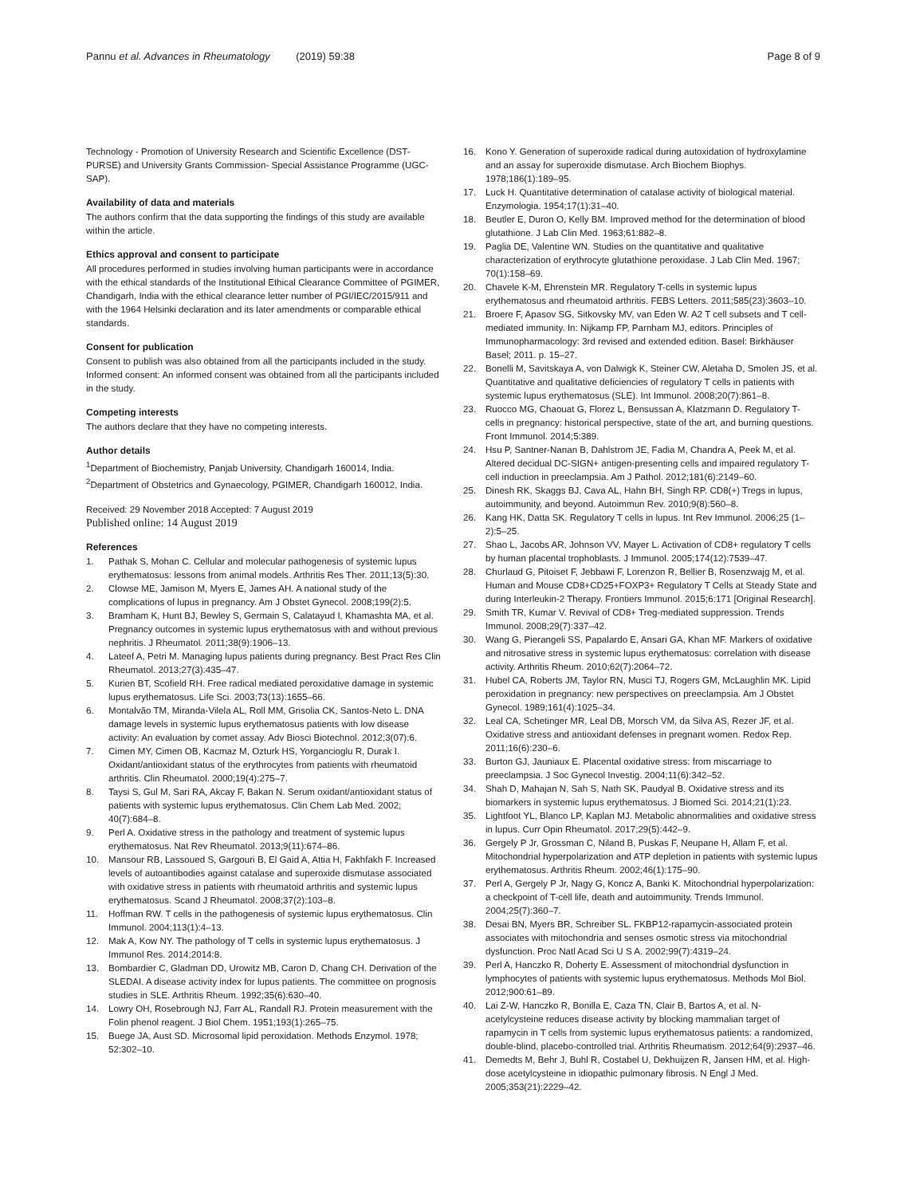Pannu et al. Advances in Rheumatology (2019) 59:38 Page 8 of 9
Technology - Promotion of University Research and Scientific Excellence (DST-PURSE) and University Grants Commission- Special Assistance Programme (UGC-SAP).
Availability of data and materials
The authors confirm that the data supporting the findings of this study are available within the article.
Ethics approval and consent to participate
All procedures performed in studies involving human participants were in accordance with the ethical standards of the Institutional Ethical Clearance Committee of PGIMER, Chandigarh, India with the ethical clearance letter number of PGI/IEC/2015/911 and with the 1964 Helsinki declaration and its later amendments or comparable ethical standards.
Consent for publication
Consent to publish was also obtained from all the participants included in the study.
Informed consent: An informed consent was obtained from all the participants included in the study.
Competing interests
The authors declare that they have no competing interests.
Author details
<sup>1</sup> Department of Biochemistry, Panjab University, Chandigarh 160014, India. <sup>2</sup>Department of Obstetrics and Gynaecology, PGIMER, Chandigarh 160012, India.
Received: 29 November 2018 Accepted: 7 August 2019
Published online: 14 August 2019
References
1. Pathak S, Mohan C. Cellular and molecular pathogenesis of systemic lupus erythematosus: lessons from animal models. Arthritis Res Ther. 2011;13(5):30.
2. Clowse ME, Jamison M, Myers E, James AH. A national study of the complications of lupus in pregnancy. Am J Obstet Gynecol. 2008;199(2):5.
3. Bramham K, Hunt BJ, Bewley S, Germain S, Calatayud I, Khamashta MA, et al. Pregnancy outcomes in systemic lupus erythematosus with and without previous nephritis. J Rheumatol. 2011;38(9):1906–13.
4. Lateef A, Petri M. Managing lupus patients during pregnancy. Best Pract Res Clin Rheumatol. 2013;27(3):435–47.
5. Kurien BT, Scofield RH. Free radical mediated peroxidative damage in systemic lupus erythematosus. Life Sci. 2003;73(13):1655–66.
6. Montalvão TM, Miranda-Vilela AL, Roll MM, Grisolia CK, Santos-Neto L. DNA damage levels in systemic lupus erythematosus patients with low disease activity: An evaluation by comet assay. Adv Biosci Biotechnol. 2012;3(07):6.
7. Cimen MY, Cimen OB, Kacmaz M, Ozturk HS, Yorgancioglu R, Durak I. Oxidant/antioxidant status of the erythrocytes from patients with rheumatoid arthritis. Clin Rheumatol. 2000;19(4):275–7.
8. Taysi S, Gul M, Sari RA, Akcay F, Bakan N. Serum oxidant/antioxidant status of patients with systemic lupus erythematosus. Clin Chem Lab Med. 2002; 40(7):684–8.
9. Perl A. Oxidative stress in the pathology and treatment of systemic lupus erythematosus. Nat Rev Rheumatol. 2013;9(11):674–86.
10. Mansour RB, Lassoued S, Gargouri B, El Gaid A, Attia H, Fakhfakh F. Increased levels of autoantibodies against catalase and superoxide dismutase associated with oxidative stress in patients with rheumatoid arthritis and systemic lupus erythematosus. Scand J Rheumatol. 2008;37(2):103–8.
11. Hoffman RW. T cells in the pathogenesis of systemic lupus erythematosus. Clin Immunol. 2004;113(1):4–13.
12. Mak A, Kow NY. The pathology of T cells in systemic lupus erythematosus. J Immunol Res. 2014;2014:8.
13. Bombardier C, Gladman DD, Urowitz MB, Caron D, Chang CH. Derivation of the SLEDAI. A disease activity index for lupus patients. The committee on prognosis studies in SLE. Arthritis Rheum. 1992;35(6):630–40.
14. Lowry OH, Rosebrough NJ, Farr AL, Randall RJ. Protein measurement with the Folin phenol reagent. J Biol Chem. 1951;193(1):265–75.
15. Buege JA, Aust SD. Microsomal lipid peroxidation. Methods Enzymol. 1978; 52:302–10.
16. Kono Y. Generation of superoxide radical during autoxidation of hydroxylamine and an assay for superoxide dismutase. Arch Biochem Biophys. 1978;186(1):189–95.
17. Luck H. Quantitative determination of catalase activity of biological material. Enzymologia. 1954;17(1):31–40.
18. Beutler E, Duron O, Kelly BM. Improved method for the determination of blood glutathione. J Lab Clin Med. 1963;61:882–8.
19. Paglia DE, Valentine WN. Studies on the quantitative and qualitative characterization of erythrocyte glutathione peroxidase. J Lab Clin Med. 1967; 70(1):158–69.
20. Chavele K-M, Ehrenstein MR. Regulatory T-cells in systemic lupus erythematosus and rheumatoid arthritis. FEBS Letters. 2011;585(23):3603–10.
21. Broere F, Apasov SG, Sitkovsky MV, van Eden W. A2 T cell subsets and T cell-mediated immunity. In: Nijkamp FP, Parnham MJ, editors. Principles of Immunopharmacology: 3rd revised and extended edition. Basel: Birkhäuser Basel; 2011. p. 15–27.
22. Bonelli M, Savitskaya A, von Dalwigk K, Steiner CW, Aletaha D, Smolen JS, et al. Quantitative and qualitative deficiencies of regulatory T cells in patients with systemic lupus erythematosus (SLE). Int Immunol. 2008;20(7):861–8.
23. Ruocco MG, Chaouat G, Florez L, Bensussan A, Klatzmann D. Regulatory T-cells in pregnancy: historical perspective, state of the art, and burning questions. Front Immunol. 2014;5:389.
24. Hsu P, Santner-Nanan B, Dahlstrom JE, Fadia M, Chandra A, Peek M, et al. Altered decidual DC-SIGN+ antigen-presenting cells and impaired regulatory T-cell induction in preeclampsia. Am J Pathol. 2012;181(6):2149–60.
25. Dinesh RK, Skaggs BJ, Cava AL, Hahn BH, Singh RP. CD8(+) Tregs in lupus, autoimmunity, and beyond. Autoimmun Rev. 2010;9(8):560–8.
26. Kang HK, Datta SK. Regulatory T cells in lupus. Int Rev Immunol. 2006;25 (1–2):5–25.
27. Shao L, Jacobs AR, Johnson VV, Mayer L. Activation of CD8+ regulatory T cells by human placental trophoblasts. J Immunol. 2005;174(12):7539–47.
28. Churlaud G, Pitoiset F, Jebbawi F, Lorenzon R, Bellier B, Rosenzwajg M, et al. Human and Mouse CD8+CD25+FOXP3+ Regulatory T Cells at Steady State and during Interleukin-2 Therapy. Frontiers Immunol. 2015;6:171 [Original Research].
29. Smith TR, Kumar V. Revival of CD8+ Treg-mediated suppression. Trends Immunol. 2008;29(7):337–42.
30. Wang G, Pierangeli SS, Papalardo E, Ansari GA, Khan MF. Markers of oxidative and nitrosative stress in systemic lupus erythematosus: correlation with disease activity. Arthritis Rheum. 2010;62(7):2064–72.
31. Hubel CA, Roberts JM, Taylor RN, Musci TJ, Rogers GM, McLaughlin MK. Lipid peroxidation in pregnancy: new perspectives on preeclampsia. Am J Obstet Gynecol. 1989;161(4):1025–34.
32. Leal CA, Schetinger MR, Leal DB, Morsch VM, da Silva AS, Rezer JF, et al. Oxidative stress and antioxidant defenses in pregnant women. Redox Rep. 2011;16(6):230–6.
33. Burton GJ, Jauniaux E. Placental oxidative stress: from miscarriage to preeclampsia. J Soc Gynecol Investig. 2004;11(6):342–52.
34. Shah D, Mahajan N, Sah S, Nath SK, Paudyal B. Oxidative stress and its biomarkers in systemic lupus erythematosus. J Biomed Sci. 2014;21(1):23.
35. Lightfoot YL, Blanco LP, Kaplan MJ. Metabolic abnormalities and oxidative stress in lupus. Curr Opin Rheumatol. 2017;29(5):442–9.
36. Gergely P Jr, Grossman C, Niland B, Puskas F, Neupane H, Allam F, et al. Mitochondrial hyperpolarization and ATP depletion in patients with systemic lupus erythematosus. Arthritis Rheum. 2002;46(1):175–90.
37. Perl A, Gergely P Jr, Nagy G, Koncz A, Banki K. Mitochondrial hyperpolarization: a checkpoint of T-cell life, death and autoimmunity. Trends Immunol. 2004;25(7):360–7.
38. Desai BN, Myers BR, Schreiber SL. FKBP12-rapamycin-associated protein associates with mitochondria and senses osmotic stress via mitochondrial dysfunction. Proc Natl Acad Sci U S A. 2002;99(7):4319–24.
39. Perl A, Hanczko R, Doherty E. Assessment of mitochondrial dysfunction in lymphocytes of patients with systemic lupus erythematosus. Methods Mol Biol. 2012;900:61–89.
40. Lai Z-W, Hanczko R, Bonilla E, Caza TN, Clair B, Bartos A, et al. N-acetylcysteine reduces disease activity by blocking mammalian target of rapamycin in T cells from systemic lupus erythematosus patients: a randomized, double-blind, placebo-controlled trial. Arthritis Rheumatism. 2012;64(9):2937–46.
41. Demedts M, Behr J, Buhl R, Costabel U, Dekhuijzen R, Jansen HM, et al. High-dose acetylcysteine in idiopathic pulmonary fibrosis. N Engl J Med. 2005;353(21):2229–42.